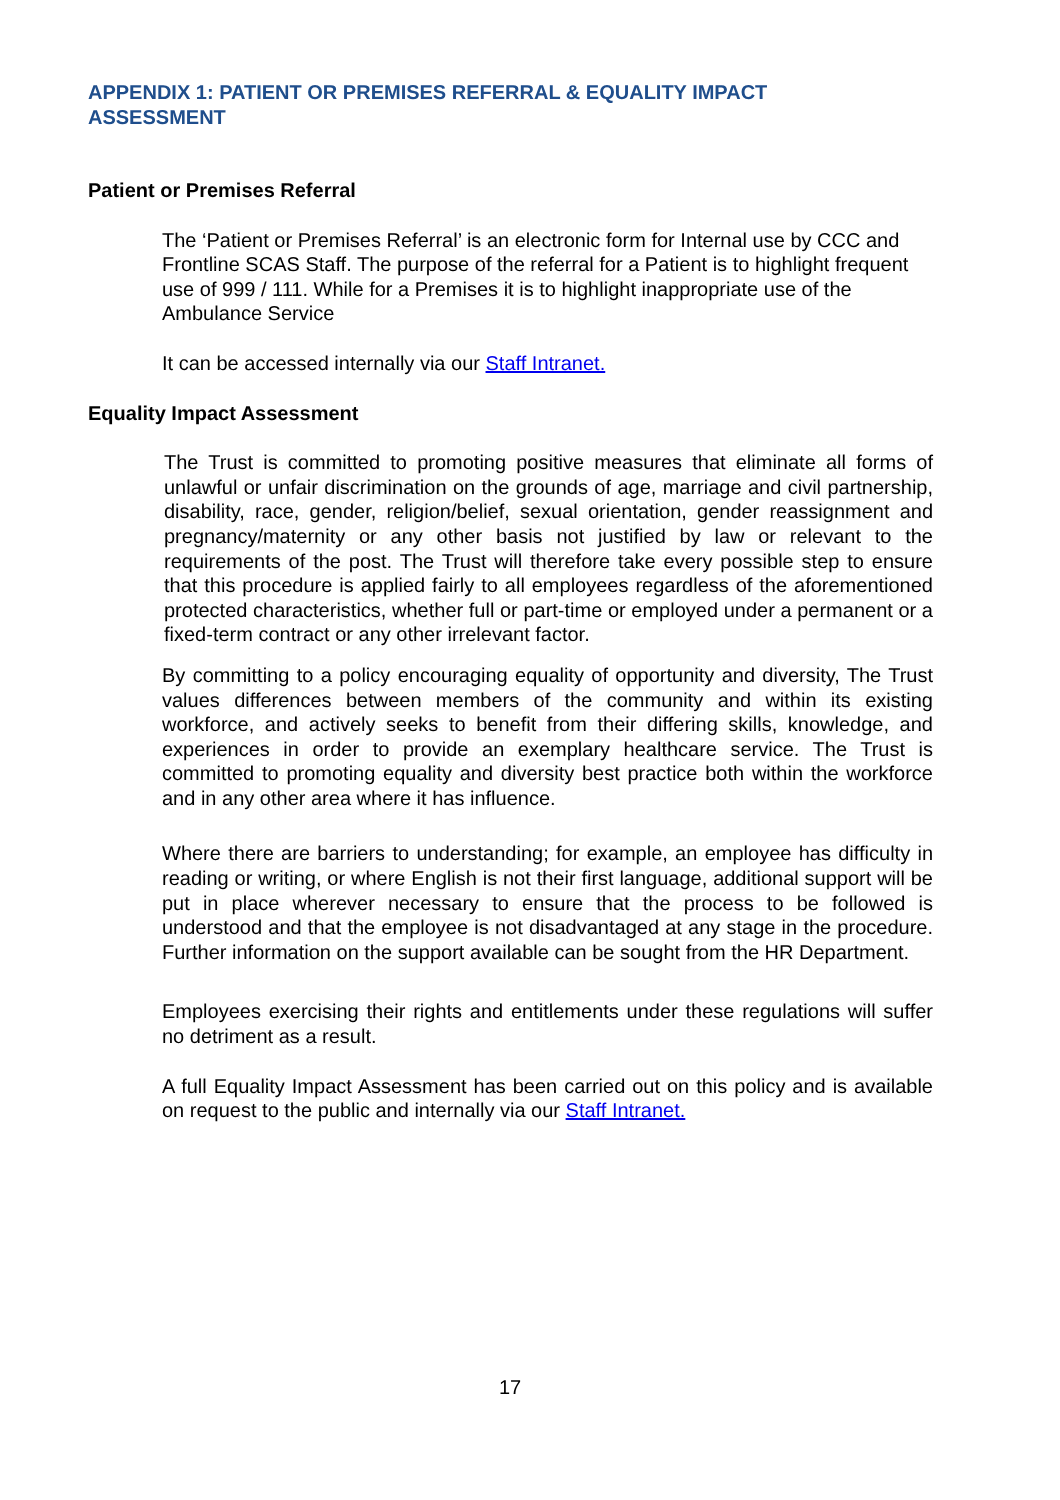APPENDIX 1: PATIENT OR PREMISES REFERRAL & EQUALITY IMPACT ASSESSMENT
Patient or Premises Referral
The ‘Patient or Premises Referral’ is an electronic form for Internal use by CCC and Frontline SCAS Staff. The purpose of the referral for a Patient is to highlight frequent use of 999 / 111. While for a Premises it is to highlight inappropriate use of the Ambulance Service
It can be accessed internally via our Staff Intranet.
Equality Impact Assessment
The Trust is committed to promoting positive measures that eliminate all forms of unlawful or unfair discrimination on the grounds of age, marriage and civil partnership, disability, race, gender, religion/belief, sexual orientation, gender reassignment and pregnancy/maternity or any other basis not justified by law or relevant to the requirements of the post. The Trust will therefore take every possible step to ensure that this procedure is applied fairly to all employees regardless of the aforementioned protected characteristics, whether full or part-time or employed under a permanent or a fixed-term contract or any other irrelevant factor.
By committing to a policy encouraging equality of opportunity and diversity, The Trust values differences between members of the community and within its existing workforce, and actively seeks to benefit from their differing skills, knowledge, and experiences in order to provide an exemplary healthcare service. The Trust is committed to promoting equality and diversity best practice both within the workforce and in any other area where it has influence.
Where there are barriers to understanding; for example, an employee has difficulty in reading or writing, or where English is not their first language, additional support will be put in place wherever necessary to ensure that the process to be followed is understood and that the employee is not disadvantaged at any stage in the procedure. Further information on the support available can be sought from the HR Department.
Employees exercising their rights and entitlements under these regulations will suffer no detriment as a result.
A full Equality Impact Assessment has been carried out on this policy and is available on request to the public and internally via our Staff Intranet.
17